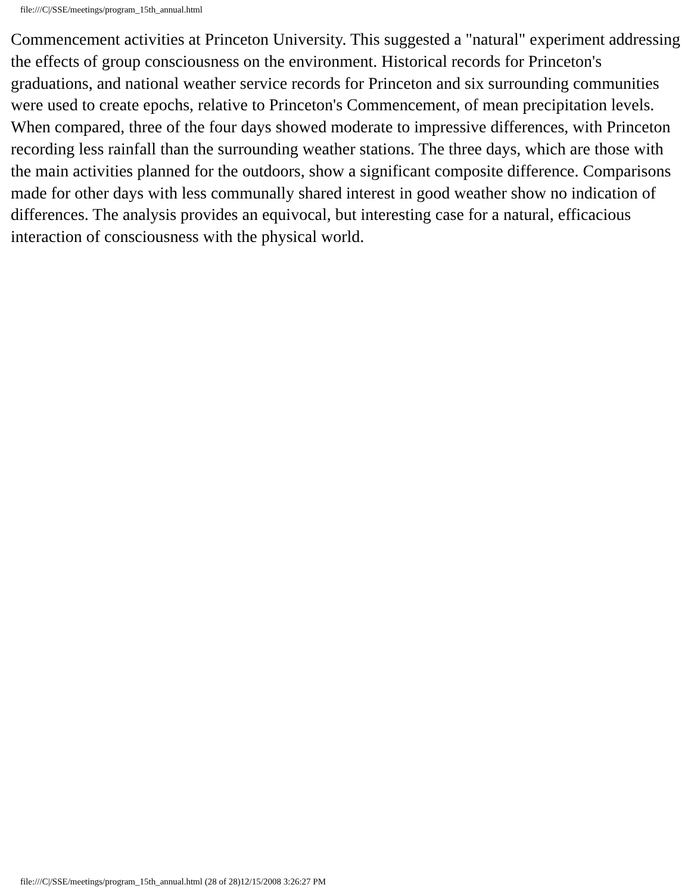file:///C|/SSE/meetings/program_15th_annual.html
Commencement activities at Princeton University. This suggested a "natural" experiment addressing the effects of group consciousness on the environment. Historical records for Princeton's graduations, and national weather service records for Princeton and six surrounding communities were used to create epochs, relative to Princeton's Commencement, of mean precipitation levels. When compared, three of the four days showed moderate to impressive differences, with Princeton recording less rainfall than the surrounding weather stations. The three days, which are those with the main activities planned for the outdoors, show a significant composite difference. Comparisons made for other days with less communally shared interest in good weather show no indication of differences. The analysis provides an equivocal, but interesting case for a natural, efficacious interaction of consciousness with the physical world.
file:///C|/SSE/meetings/program_15th_annual.html (28 of 28)12/15/2008 3:26:27 PM